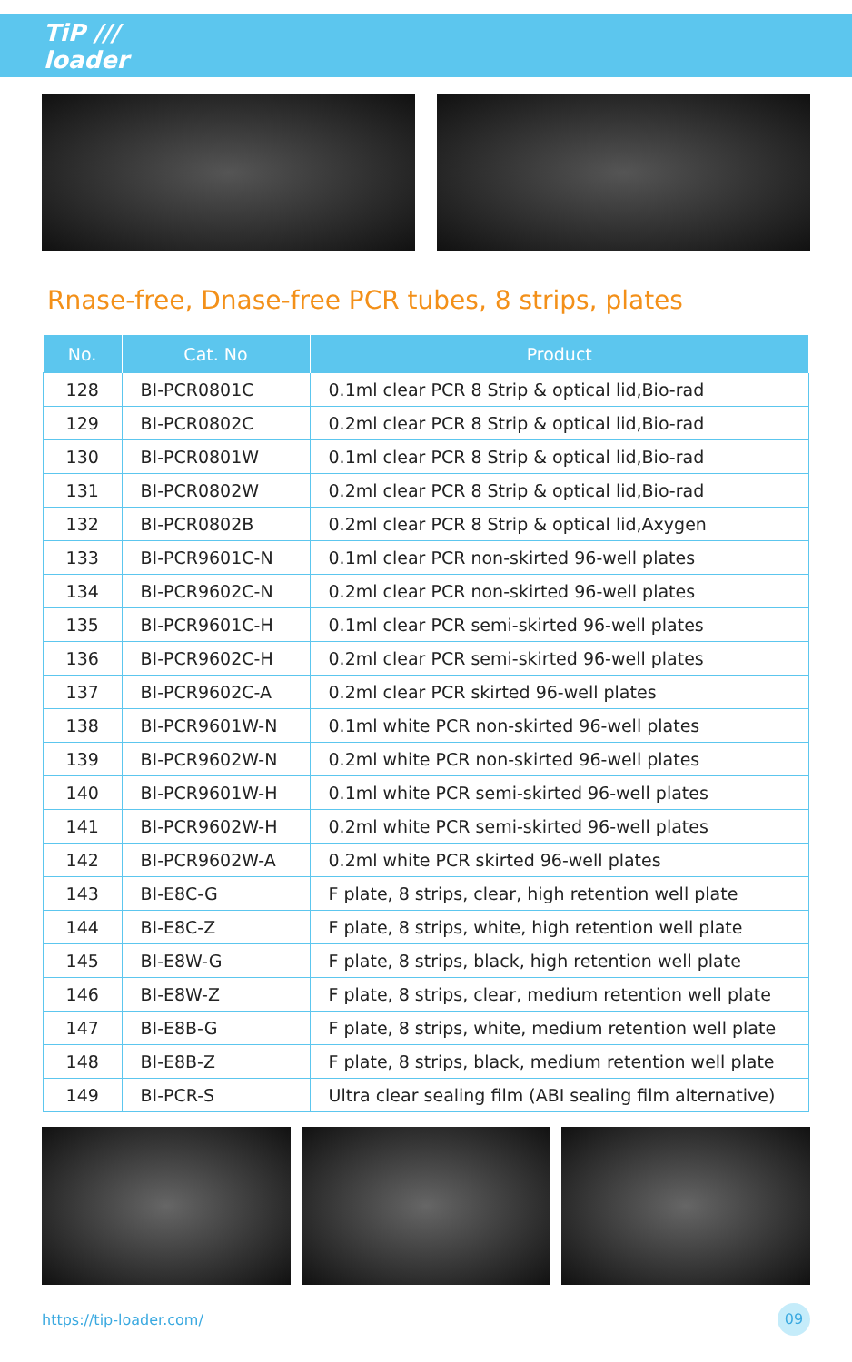TiP ///
loader
Rnase-free, Dnase-free PCR tubes, 8 strips, plates
| No. | Cat. No | Product |
| --- | --- | --- |
| 128 | BI-PCR0801C | 0.1ml clear PCR 8 Strip & optical lid,Bio-rad |
| 129 | BI-PCR0802C | 0.2ml clear PCR 8 Strip & optical lid,Bio-rad |
| 130 | BI-PCR0801W | 0.1ml clear PCR 8 Strip & optical lid,Bio-rad |
| 131 | BI-PCR0802W | 0.2ml clear PCR 8 Strip & optical lid,Bio-rad |
| 132 | BI-PCR0802B | 0.2ml clear PCR 8 Strip & optical lid,Axygen |
| 133 | BI-PCR9601C-N | 0.1ml clear PCR non-skirted 96-well plates |
| 134 | BI-PCR9602C-N | 0.2ml clear PCR non-skirted 96-well plates |
| 135 | BI-PCR9601C-H | 0.1ml clear PCR semi-skirted 96-well plates |
| 136 | BI-PCR9602C-H | 0.2ml clear PCR semi-skirted 96-well plates |
| 137 | BI-PCR9602C-A | 0.2ml clear PCR skirted 96-well plates |
| 138 | BI-PCR9601W-N | 0.1ml white PCR non-skirted 96-well plates |
| 139 | BI-PCR9602W-N | 0.2ml white PCR non-skirted 96-well plates |
| 140 | BI-PCR9601W-H | 0.1ml white PCR semi-skirted 96-well plates |
| 141 | BI-PCR9602W-H | 0.2ml white PCR semi-skirted 96-well plates |
| 142 | BI-PCR9602W-A | 0.2ml white PCR skirted 96-well plates |
| 143 | BI-E8C-G | F plate, 8 strips, clear, high retention well plate |
| 144 | BI-E8C-Z | F plate, 8 strips, white, high retention well plate |
| 145 | BI-E8W-G | F plate, 8 strips, black, high retention well plate |
| 146 | BI-E8W-Z | F plate, 8 strips, clear, medium retention well plate |
| 147 | BI-E8B-G | F plate, 8 strips, white, medium retention well plate |
| 148 | BI-E8B-Z | F plate, 8 strips, black, medium retention well plate |
| 149 | BI-PCR-S | Ultra clear sealing film (ABI sealing film alternative) |
https://tip-loader.com/ 09